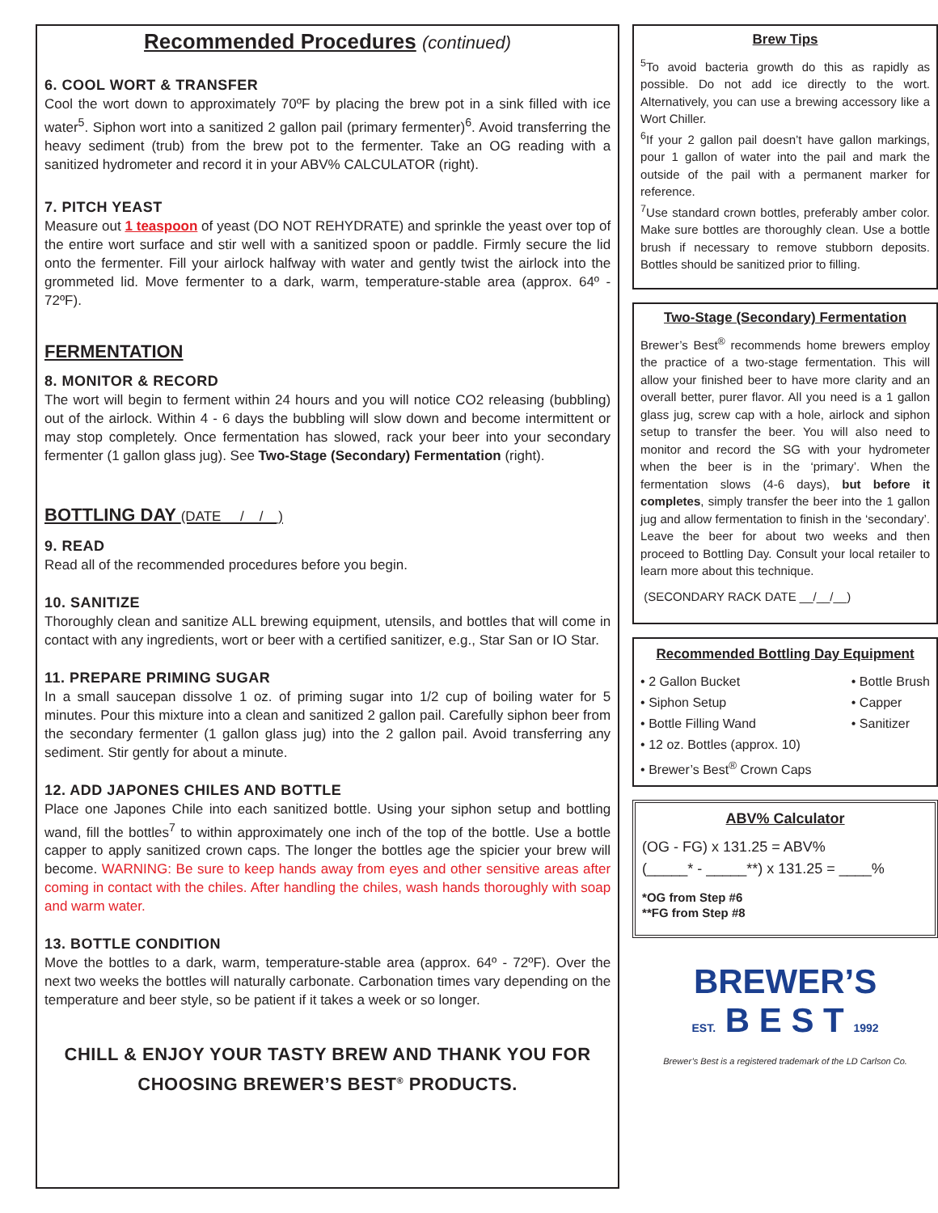Recommended Procedures (continued)
6. COOL WORT & TRANSFER
Cool the wort down to approximately 70ºF by placing the brew pot in a sink filled with ice water<sup>5</sup>. Siphon wort into a sanitized 2 gallon pail (primary fermenter)<sup>6</sup>. Avoid transferring the heavy sediment (trub) from the brew pot to the fermenter. Take an OG reading with a sanitized hydrometer and record it in your ABV% CALCULATOR (right).
7. PITCH YEAST
Measure out 1 teaspoon of yeast (DO NOT REHYDRATE) and sprinkle the yeast over top of the entire wort surface and stir well with a sanitized spoon or paddle. Firmly secure the lid onto the fermenter. Fill your airlock halfway with water and gently twist the airlock into the grommeted lid. Move fermenter to a dark, warm, temperature-stable area (approx. 64º - 72ºF).
FERMENTATION
8. MONITOR & RECORD
The wort will begin to ferment within 24 hours and you will notice CO2 releasing (bubbling) out of the airlock. Within 4 - 6 days the bubbling will slow down and become intermittent or may stop completely. Once fermentation has slowed, rack your beer into your secondary fermenter (1 gallon glass jug). See Two-Stage (Secondary) Fermentation (right).
BOTTLING DAY (DATE __/__/__)
9. READ
Read all of the recommended procedures before you begin.
10. SANITIZE
Thoroughly clean and sanitize ALL brewing equipment, utensils, and bottles that will come in contact with any ingredients, wort or beer with a certified sanitizer, e.g., Star San or IO Star.
11. PREPARE PRIMING SUGAR
In a small saucepan dissolve 1 oz. of priming sugar into 1/2 cup of boiling water for 5 minutes. Pour this mixture into a clean and sanitized 2 gallon pail. Carefully siphon beer from the secondary fermenter (1 gallon glass jug) into the 2 gallon pail. Avoid transferring any sediment. Stir gently for about a minute.
12. ADD JAPONES CHILES AND BOTTLE
Place one Japones Chile into each sanitized bottle. Using your siphon setup and bottling wand, fill the bottles<sup>7</sup> to within approximately one inch of the top of the bottle. Use a bottle capper to apply sanitized crown caps. The longer the bottles age the spicier your brew will become. WARNING: Be sure to keep hands away from eyes and other sensitive areas after coming in contact with the chiles. After handling the chiles, wash hands thoroughly with soap and warm water.
13. BOTTLE CONDITION
Move the bottles to a dark, warm, temperature-stable area (approx. 64º - 72ºF). Over the next two weeks the bottles will naturally carbonate. Carbonation times vary depending on the temperature and beer style, so be patient if it takes a week or so longer.
CHILL & ENJOY YOUR TASTY BREW AND THANK YOU FOR CHOOSING BREWER’S BEST<sup>®</sup> PRODUCTS.
Brew Tips
<sup>5</sup> To avoid bacteria growth do this as rapidly as possible. Do not add ice directly to the wort. Alternatively, you can use a brewing accessory like a Wort Chiller.
<sup>6</sup> If your 2 gallon pail doesn’t have gallon markings, pour 1 gallon of water into the pail and mark the outside of the pail with a permanent marker for reference.
<sup>7</sup> Use standard crown bottles, preferably amber color. Make sure bottles are thoroughly clean. Use a bottle brush if necessary to remove stubborn deposits. Bottles should be sanitized prior to filling.
Two-Stage (Secondary) Fermentation
Brewer’s Best<sup>®</sup> recommends home brewers employ the practice of a two-stage fermentation. This will allow your finished beer to have more clarity and an overall better, purer flavor. All you need is a 1 gallon glass jug, screw cap with a hole, airlock and siphon setup to transfer the beer. You will also need to monitor and record the SG with your hydrometer when the beer is in the ‘primary’. When the fermentation slows (4-6 days), but before it completes, simply transfer the beer into the 1 gallon jug and allow fermentation to finish in the ‘secondary’. Leave the beer for about two weeks and then proceed to Bottling Day. Consult your local retailer to learn more about this technique.
(SECONDARY RACK DATE __/__/__)
Recommended Bottling Day Equipment
• 2 Gallon Bucket
• Siphon Setup
• Bottle Filling Wand
• Bottle Brush
• Capper
• Sanitizer
• 12 oz. Bottles (approx. 10)
• Brewer’s Best<sup>®</sup> Crown Caps
ABV% Calculator
(OG - FG) x 131.25 = ABV%
(_____* - _____**) x 131.25 = ____%
*OG from Step #6
**FG from Step #8
BREWER’S
EST. B E S T 1992
Brewer’s Best is a registered trademark of the LD Carlson Co.